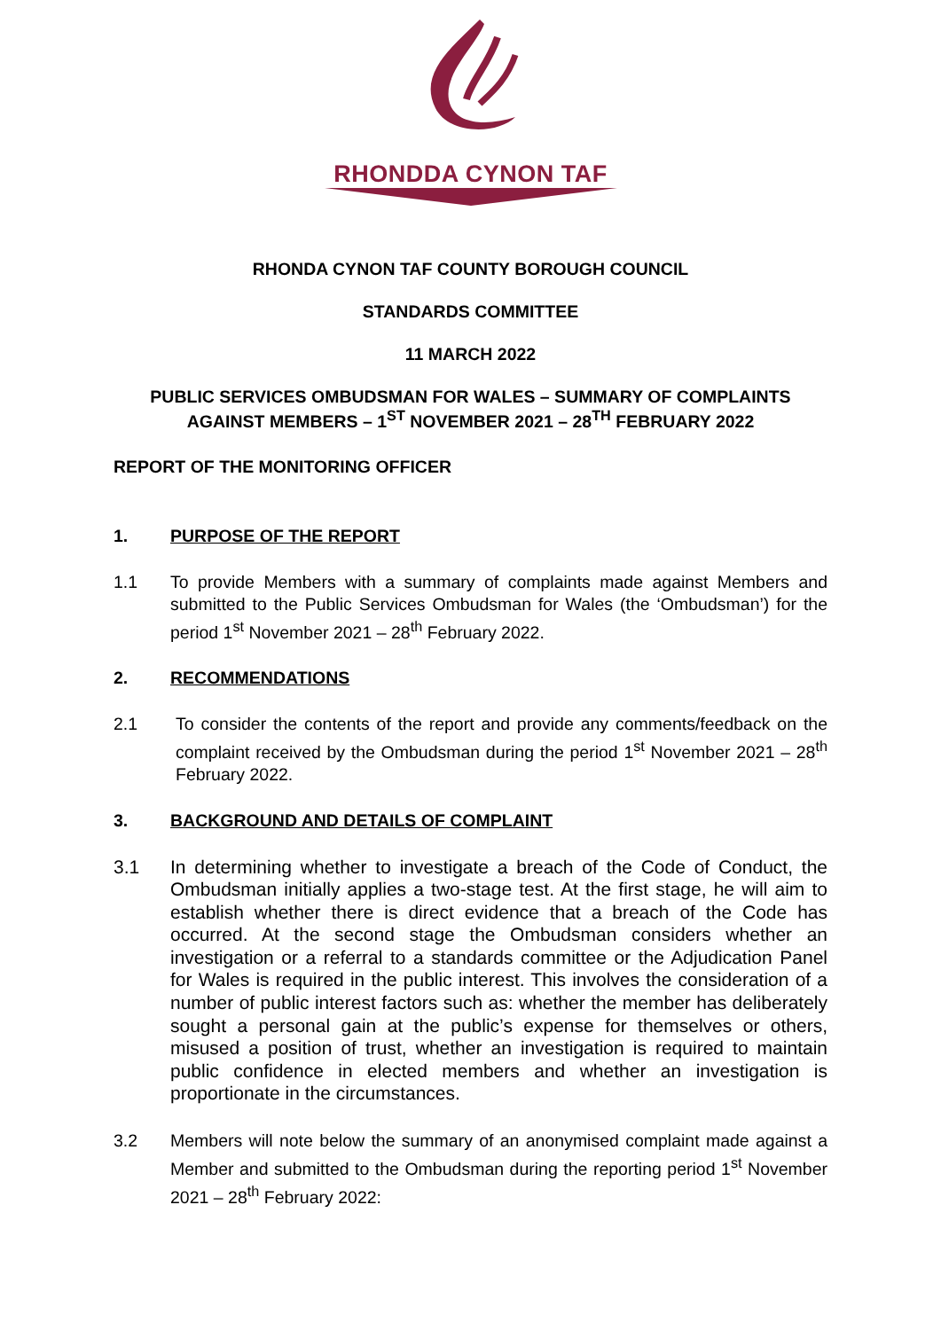RHONDDA CYNON TAF
RHONDA CYNON TAF COUNTY BOROUGH COUNCIL
STANDARDS COMMITTEE
11 MARCH 2022
PUBLIC SERVICES OMBUDSMAN FOR WALES – SUMMARY OF COMPLAINTS
AGAINST MEMBERS – 1<sup>ST</sup> NOVEMBER 2021 – 28<sup>TH</sup> FEBRUARY 2022
REPORT OF THE MONITORING OFFICER
1. PURPOSE OF THE REPORT
1.1 To provide Members with a summary of complaints made against Members and submitted to the Public Services Ombudsman for Wales (the ‘Ombudsman’) for the period 1<sup>st</sup> November 2021 – 28<sup>th</sup> February 2022.
2. RECOMMENDATIONS
2.1 To consider the contents of the report and provide any comments/feedback on the complaint received by the Ombudsman during the period 1<sup>st</sup> November 2021 – 28<sup>th</sup> February 2022.
3. BACKGROUND AND DETAILS OF COMPLAINT
3.1 In determining whether to investigate a breach of the Code of Conduct, the Ombudsman initially applies a two-stage test. At the first stage, he will aim to establish whether there is direct evidence that a breach of the Code has occurred. At the second stage the Ombudsman considers whether an investigation or a referral to a standards committee or the Adjudication Panel for Wales is required in the public interest. This involves the consideration of a number of public interest factors such as: whether the member has deliberately sought a personal gain at the public’s expense for themselves or others, misused a position of trust, whether an investigation is required to maintain public confidence in elected members and whether an investigation is proportionate in the circumstances.
3.2 Members will note below the summary of an anonymised complaint made against a Member and submitted to the Ombudsman during the reporting period 1<sup>st</sup> November 2021 – 28<sup>th</sup> February 2022: